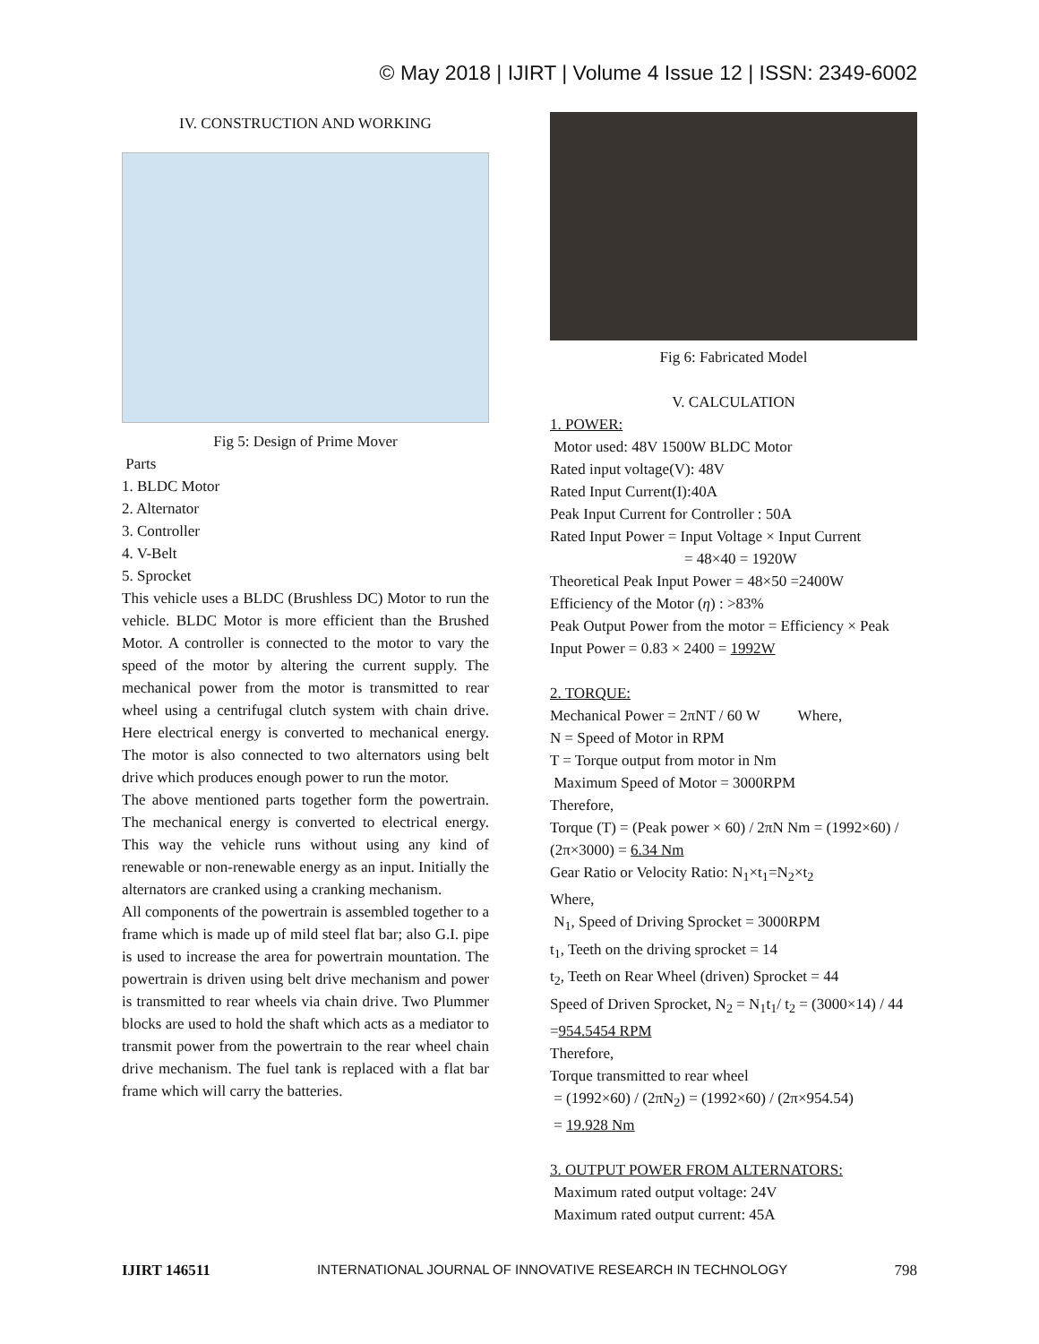© May 2018 | IJIRT | Volume 4 Issue 12 | ISSN: 2349-6002
IV. CONSTRUCTION AND WORKING
Fig 5: Design of Prime Mover
Parts
1. BLDC Motor
2. Alternator
3. Controller
4. V-Belt
5. Sprocket
This vehicle uses a BLDC (Brushless DC) Motor to run the vehicle. BLDC Motor is more efficient than the Brushed Motor. A controller is connected to the motor to vary the speed of the motor by altering the current supply. The mechanical power from the motor is transmitted to rear wheel using a centrifugal clutch system with chain drive. Here electrical energy is converted to mechanical energy. The motor is also connected to two alternators using belt drive which produces enough power to run the motor.
The above mentioned parts together form the powertrain. The mechanical energy is converted to electrical energy. This way the vehicle runs without using any kind of renewable or non-renewable energy as an input. Initially the alternators are cranked using a cranking mechanism.
All components of the powertrain is assembled together to a frame which is made up of mild steel flat bar; also G.I. pipe is used to increase the area for powertrain mountation. The powertrain is driven using belt drive mechanism and power is transmitted to rear wheels via chain drive. Two Plummer blocks are used to hold the shaft which acts as a mediator to transmit power from the powertrain to the rear wheel chain drive mechanism. The fuel tank is replaced with a flat bar frame which will carry the batteries.
Fig 6: Fabricated Model
V. CALCULATION
1. POWER:
Motor used: 48V 1500W BLDC Motor
Rated input voltage(V): 48V
Rated Input Current(I):40A
Peak Input Current for Controller : 50A
Rated Input Power = Input Voltage × Input Current
= 48×40 = 1920W
Theoretical Peak Input Power = 48×50 =2400W
Efficiency of the Motor (η) : >83%
Peak Output Power from the motor = Efficiency × Peak Input Power = 0.83 × 2400 = 1992W
2. TORQUE:
Mechanical Power = 2πNT / 60 W Where,
N = Speed of Motor in RPM
T = Torque output from motor in Nm
Maximum Speed of Motor = 3000RPM
Therefore,
Torque (T) = (Peak power × 60) / 2πN Nm = (1992×60) / (2π×3000) = 6.34 Nm
Gear Ratio or Velocity Ratio: N<sub>1</sub>×t<sub>1</sub>=N<sub>2</sub>×t<sub>2</sub>
Where,
N<sub>1</sub>, Speed of Driving Sprocket = 3000RPM
t<sub>1</sub>, Teeth on the driving sprocket = 14
t<sub>2</sub>, Teeth on Rear Wheel (driven) Sprocket = 44
Speed of Driven Sprocket, N<sub>2</sub> = N<sub>1</sub>t<sub>1</sub>/ t<sub>2</sub> = (3000×14) / 44 =954.5454 RPM
Therefore,
Torque transmitted to rear wheel
= (1992×60) / (2πN<sub>2</sub>) = (1992×60) / (2π×954.54)
= 19.928 Nm
3. OUTPUT POWER FROM ALTERNATORS:
Maximum rated output voltage: 24V
Maximum rated output current: 45A
IJIRT 146511 INTERNATIONAL JOURNAL OF INNOVATIVE RESEARCH IN TECHNOLOGY 798